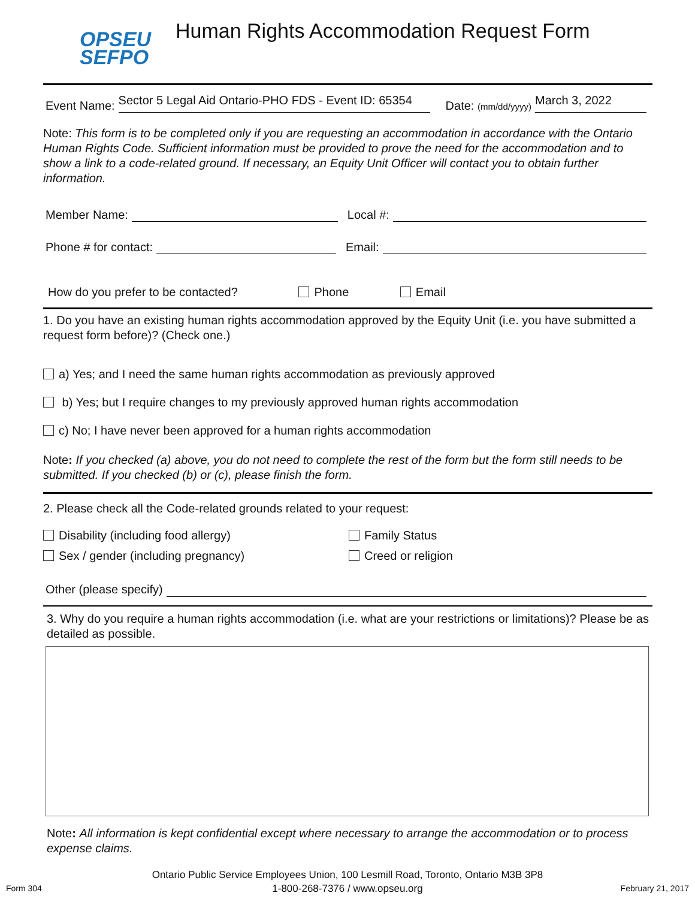OPSEU
SEFPO
Human Rights Accommodation Request Form
Event Name: Sector 5 Legal Aid Ontario-PHO FDS - Event ID: 65354 Date: (mm/dd/yyyy) March 3, 2022
Note: This form is to be completed only if you are requesting an accommodation in accordance with the Ontario Human Rights Code. Sufficient information must be provided to prove the need for the accommodation and to show a link to a code-related ground. If necessary, an Equity Unit Officer will contact you to obtain further information.
Member Name: Local #:
Phone # for contact: Email:
How do you prefer to be contacted? Phone Email
1. Do you have an existing human rights accommodation approved by the Equity Unit (i.e. you have submitted a request form before)? (Check one.)
a) Yes; and I need the same human rights accommodation as previously approved
b) Yes; but I require changes to my previously approved human rights accommodation
c) No; I have never been approved for a human rights accommodation
Note: If you checked (a) above, you do not need to complete the rest of the form but the form still needs to be submitted. If you checked (b) or (c), please finish the form.
2. Please check all the Code-related grounds related to your request:
Disability (including food allergy)
Sex / gender (including pregnancy)
Family Status
Creed or religion
Other (please specify)
3. Why do you require a human rights accommodation (i.e. what are your restrictions or limitations)? Please be as detailed as possible.
Note: All information is kept confidential except where necessary to arrange the accommodation or to process expense claims.
Form 304 Ontario Public Service Employees Union, 100 Lesmill Road, Toronto, Ontario M3B 3P8
1-800-268-7376 / www.opseu.org February 21, 2017